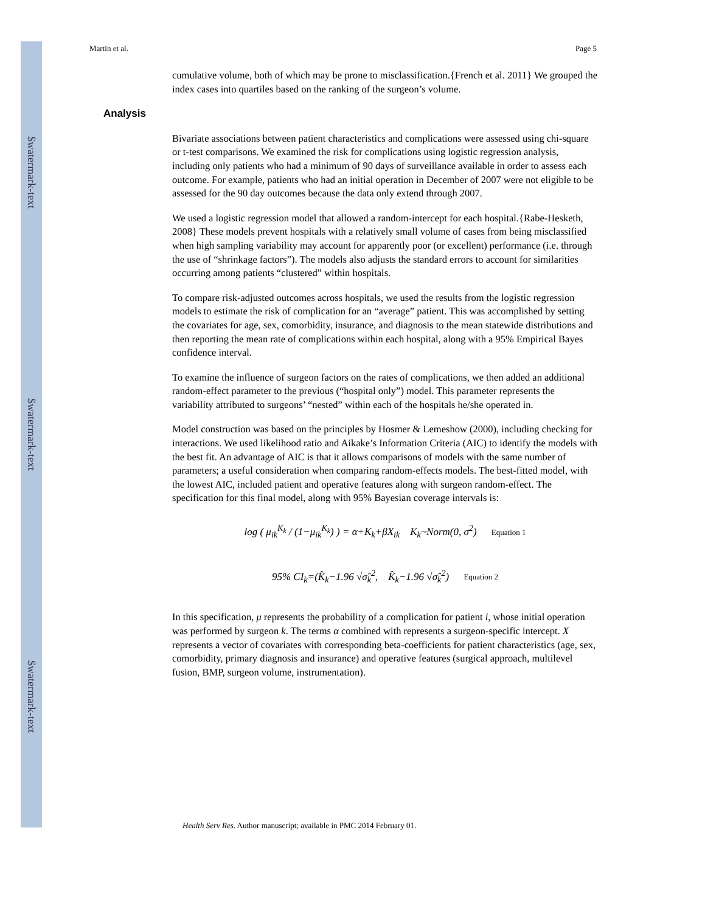$watermark-text
$watermark-text
$watermark-text
Martin et al. Page 5
cumulative volume, both of which may be prone to misclassification.{French et al. 2011} We grouped the index cases into quartiles based on the ranking of the surgeon’s volume.
Analysis
Bivariate associations between patient characteristics and complications were assessed using chi-square or t-test comparisons. We examined the risk for complications using logistic regression analysis, including only patients who had a minimum of 90 days of surveillance available in order to assess each outcome. For example, patients who had an initial operation in December of 2007 were not eligible to be assessed for the 90 day outcomes because the data only extend through 2007.
We used a logistic regression model that allowed a random-intercept for each hospital.{Rabe-Hesketh, 2008} These models prevent hospitals with a relatively small volume of cases from being misclassified when high sampling variability may account for apparently poor (or excellent) performance (i.e. through the use of “shrinkage factors”). The models also adjusts the standard errors to account for similarities occurring among patients “clustered” within hospitals.
To compare risk-adjusted outcomes across hospitals, we used the results from the logistic regression models to estimate the risk of complication for an “average” patient. This was accomplished by setting the covariates for age, sex, comorbidity, insurance, and diagnosis to the mean statewide distributions and then reporting the mean rate of complications within each hospital, along with a 95% Empirical Bayes confidence interval.
To examine the influence of surgeon factors on the rates of complications, we then added an additional random-effect parameter to the previous (“hospital only”) model. This parameter represents the variability attributed to surgeons’ “nested” within each of the hospitals he/she operated in.
Model construction was based on the principles by Hosmer & Lemeshow (2000), including checking for interactions. We used likelihood ratio and Aikake’s Information Criteria (AIC) to identify the models with the best fit. An advantage of AIC is that it allows comparisons of models with the same number of parameters; a useful consideration when comparing random-effects models. The best-fitted model, with the lowest AIC, included patient and operative features along with surgeon random-effect. The specification for this final model, along with 95% Bayesian coverage intervals is:
log ( μ<sub>ik</sub><sup>K<sub>k</sub></sup> / (1−μ<sub>ik</sub><sup>K<sub>k</sub></sup>) ) = α+K<sub>k</sub>+βX<sub>ik</sub> K<sub>k</sub>~Norm(0, σ<sup>2</sup>) Equation 1
95% CI<sub>k</sub>=(K̂<sub>k</sub>−1.96 √σ̂<sub>k</sub><sup>2</sup>, K̂<sub>k</sub>−1.96 √σ̂<sub>k</sub><sup>2</sup>) Equation 2
In this specification, μ represents the probability of a complication for patient i, whose initial operation was performed by surgeon k. The terms α combined with represents a surgeon-specific intercept. X represents a vector of covariates with corresponding beta-coefficients for patient characteristics (age, sex, comorbidity, primary diagnosis and insurance) and operative features (surgical approach, multilevel fusion, BMP, surgeon volume, instrumentation).
Health Serv Res. Author manuscript; available in PMC 2014 February 01.